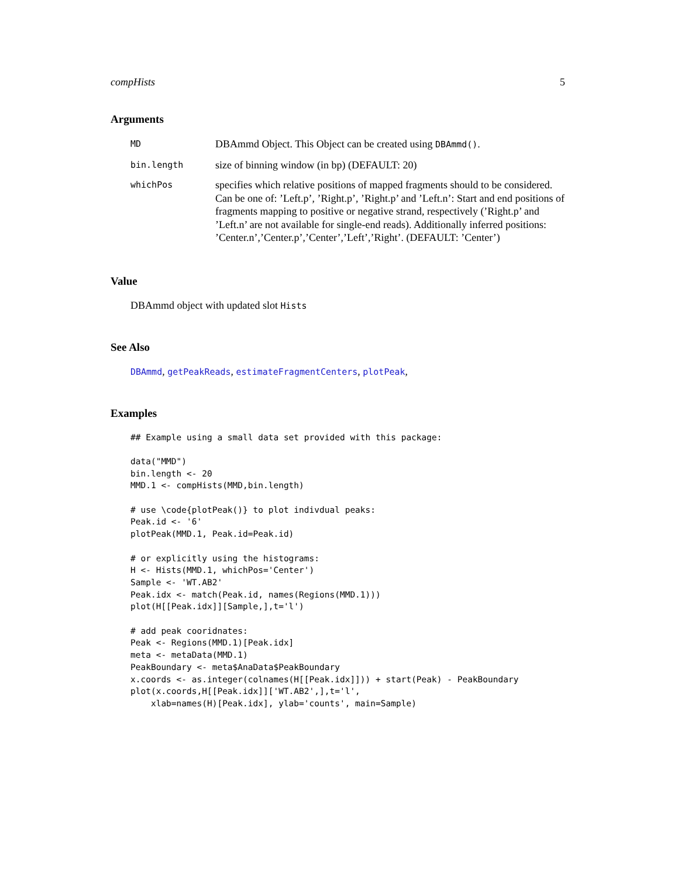compHists 5
Arguments
| MD | DBAmmd Object. This Object can be created using DBAmmd() . |
| bin.length | size of binning window (in bp) (DEFAULT: 20) |
| whichPos | specifies which relative positions of mapped fragments should to be considered. Can be one of: ’Left.p’, ’Right.p’, ’Right.p’ and ’Left.n’: Start and end positions of fragments mapping to positive or negative strand, respectively (’Right.p’ and ’Left.n’ are not available for single-end reads). Additionally inferred positions: ’Center.n’,’Center.p’,’Center’,’Left’,’Right’. (DEFAULT: ’Center’) |
Value
DBAmmd object with updated slot Hists
See Also
DBAmmd, getPeakReads, estimateFragmentCenters, plotPeak,
Examples
## Example using a small data set provided with this package:

data("MMD")
bin.length <- 20
MMD.1 <- compHists(MMD,bin.length)

# use \code{plotPeak()} to plot indivdual peaks:
Peak.id <- '6'
plotPeak(MMD.1, Peak.id=Peak.id)

# or explicitly using the histograms:
H <- Hists(MMD.1, whichPos='Center')
Sample <- 'WT.AB2'
Peak.idx <- match(Peak.id, names(Regions(MMD.1)))
plot(H[[Peak.idx]][Sample,],t='l')

# add peak cooridnates:
Peak <- Regions(MMD.1)[Peak.idx]
meta <- metaData(MMD.1)
PeakBoundary <- meta$AnaData$PeakBoundary
x.coords <- as.integer(colnames(H[[Peak.idx]])) + start(Peak) - PeakBoundary
plot(x.coords,H[[Peak.idx]]['WT.AB2',],t='l',
    xlab=names(H)[Peak.idx], ylab='counts', main=Sample)